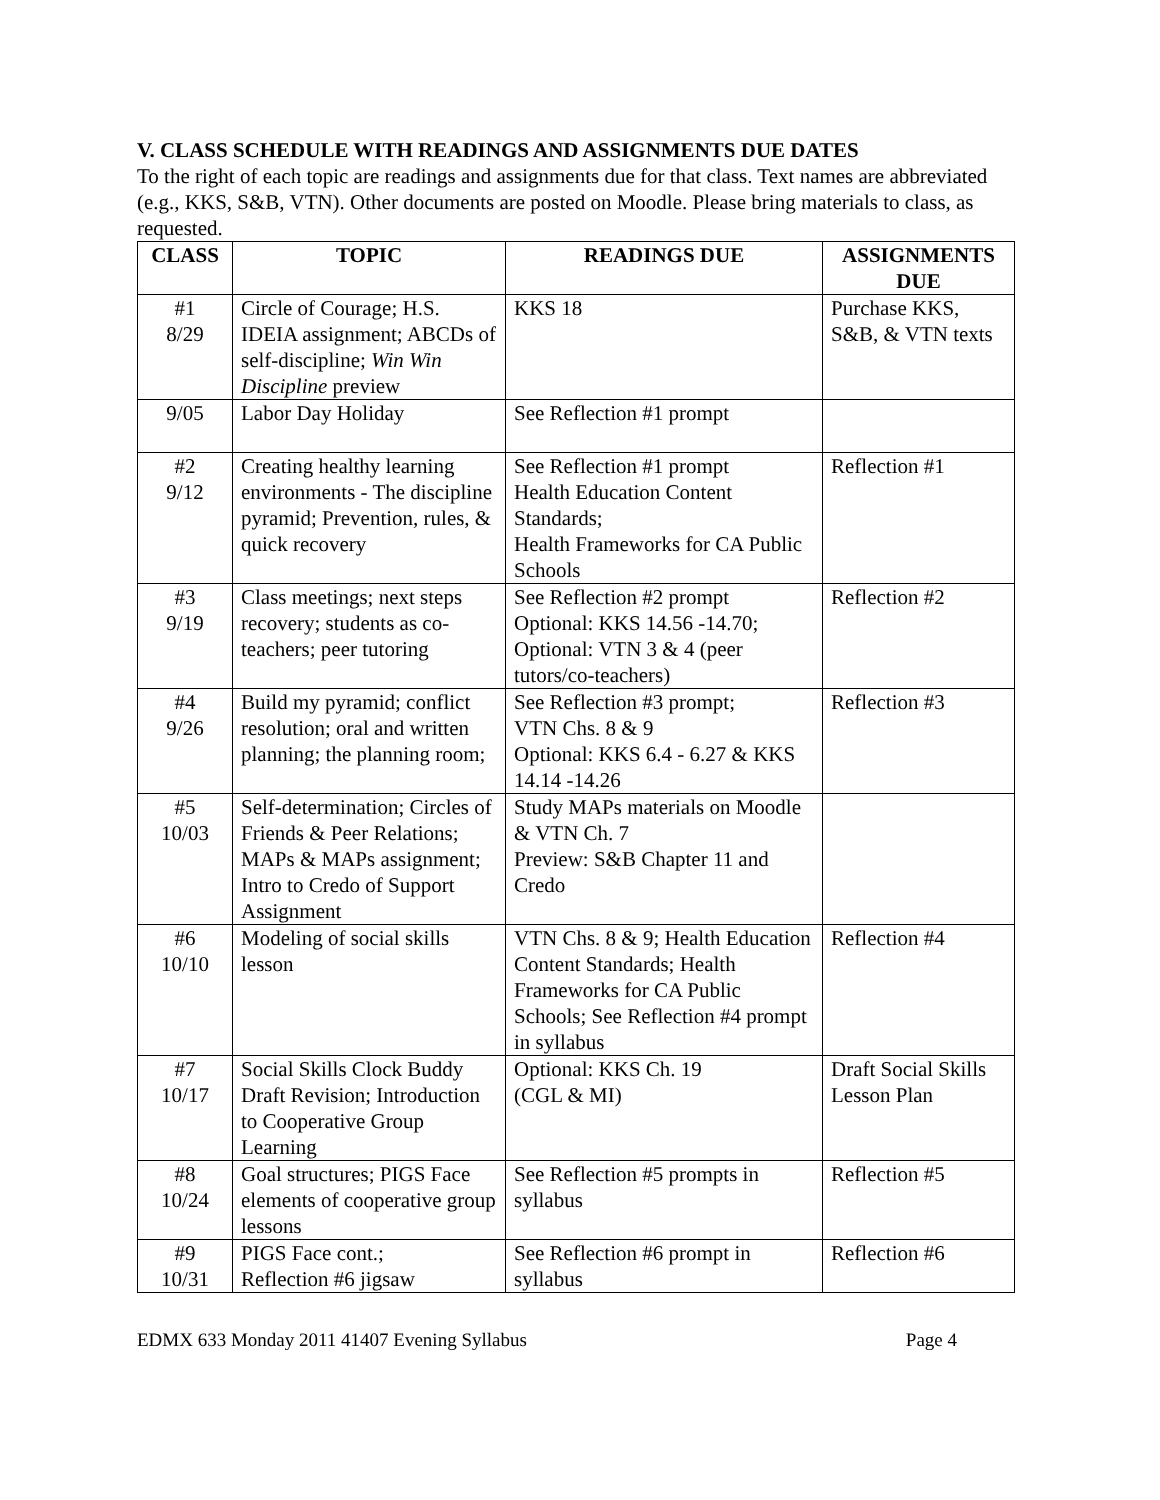V. CLASS SCHEDULE WITH READINGS AND ASSIGNMENTS DUE DATES
To the right of each topic are readings and assignments due for that class. Text names are abbreviated (e.g., KKS, S&B, VTN). Other documents are posted on Moodle. Please bring materials to class, as requested.
| CLASS | TOPIC | READINGS DUE | ASSIGNMENTS DUE |
| --- | --- | --- | --- |
| #1 8/29 | Circle of Courage; H.S. IDEIA assignment; ABCDs of self-discipline; Win Win Discipline preview | KKS 18 | Purchase KKS, S&B, & VTN texts |
| 9/05 | Labor Day Holiday | See Reflection #1 prompt | |
| #2 9/12 | Creating healthy learning environments - The discipline pyramid; Prevention, rules, & quick recovery | See Reflection #1 prompt Health Education Content Standards; Health Frameworks for CA Public Schools | Reflection #1 |
| #3 9/19 | Class meetings; next steps recovery; students as co-teachers; peer tutoring | See Reflection #2 prompt Optional: KKS 14.56 -14.70; Optional: VTN 3 & 4 (peer tutors/co-teachers) | Reflection #2 |
| #4 9/26 | Build my pyramid; conflict resolution; oral and written planning; the planning room; | See Reflection #3 prompt; VTN Chs. 8 & 9 Optional: KKS 6.4 - 6.27 & KKS 14.14 -14.26 | Reflection #3 |
| #5 10/03 | Self-determination; Circles of Friends & Peer Relations; MAPs & MAPs assignment; Intro to Credo of Support Assignment | Study MAPs materials on Moodle & VTN Ch. 7 Preview: S&B Chapter 11 and Credo | |
| #6 10/10 | Modeling of social skills lesson | VTN Chs. 8 & 9; Health Education Content Standards; Health Frameworks for CA Public Schools; See Reflection #4 prompt in syllabus | Reflection #4 |
| #7 10/17 | Social Skills Clock Buddy Draft Revision; Introduction to Cooperative Group Learning | Optional: KKS Ch. 19 (CGL & MI) | Draft Social Skills Lesson Plan |
| #8 10/24 | Goal structures; PIGS Face elements of cooperative group lessons | See Reflection #5 prompts in syllabus | Reflection #5 |
| #9 10/31 | PIGS Face cont.; Reflection #6 jigsaw | See Reflection #6 prompt in syllabus | Reflection #6 |
EDMX 633 Monday 2011 41407 Evening Syllabus Page 4